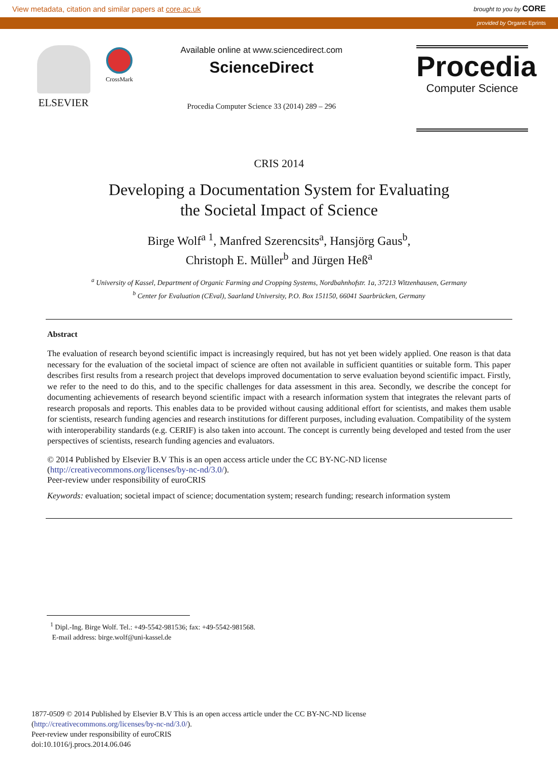View metadata, citation and similar papers at core.ac.uk brought to you by CORE
provided by Organic Eprints
ELSEVIER
CrossMark
Available online at www.sciencedirect.com
ScienceDirect
Procedia Computer Science 33 (2014) 289 – 296
Procedia
Computer Science
CRIS 2014
Developing a Documentation System for Evaluating
the Societal Impact of Science
Birge Wolf<sup>a 1</sup>, Manfred Szerencsits<sup>a</sup>, Hansjörg Gaus<sup>b</sup>,
Christoph E. Müller<sup>b</sup> and Jürgen Heß<sup>a</sup>
<sup>a</sup> University of Kassel, Department of Organic Farming and Cropping Systems, Nordbahnhofstr. 1a, 37213 Witzenhausen, Germany
<sup>b</sup> Center for Evaluation (CEval), Saarland University, P.O. Box 151150, 66041 Saarbrücken, Germany
Abstract
The evaluation of research beyond scientific impact is increasingly required, but has not yet been widely applied. One reason is that data necessary for the evaluation of the societal impact of science are often not available in sufficient quantities or suitable form. This paper describes first results from a research project that develops improved documentation to serve evaluation beyond scientific impact. Firstly, we refer to the need to do this, and to the specific challenges for data assessment in this area. Secondly, we describe the concept for documenting achievements of research beyond scientific impact with a research information system that integrates the relevant parts of research proposals and reports. This enables data to be provided without causing additional effort for scientists, and makes them usable for scientists, research funding agencies and research institutions for different purposes, including evaluation. Compatibility of the system with interoperability standards (e.g. CERIF) is also taken into account. The concept is currently being developed and tested from the user perspectives of scientists, research funding agencies and evaluators.
© 2014 Published by Elsevier B.V This is an open access article under the CC BY-NC-ND license
(http://creativecommons.org/licenses/by-nc-nd/3.0/).
Peer-review under responsibility of euroCRIS
Keywords: evaluation; societal impact of science; documentation system; research funding; research information system
<sup>1</sup> Dipl.-Ing. Birge Wolf. Tel.: +49-5542-981536; fax: +49-5542-981568.
E-mail address: birge.wolf@uni-kassel.de
1877-0509 © 2014 Published by Elsevier B.V This is an open access article under the CC BY-NC-ND license
(http://creativecommons.org/licenses/by-nc-nd/3.0/).
Peer-review under responsibility of euroCRIS
doi:10.1016/j.procs.2014.06.046